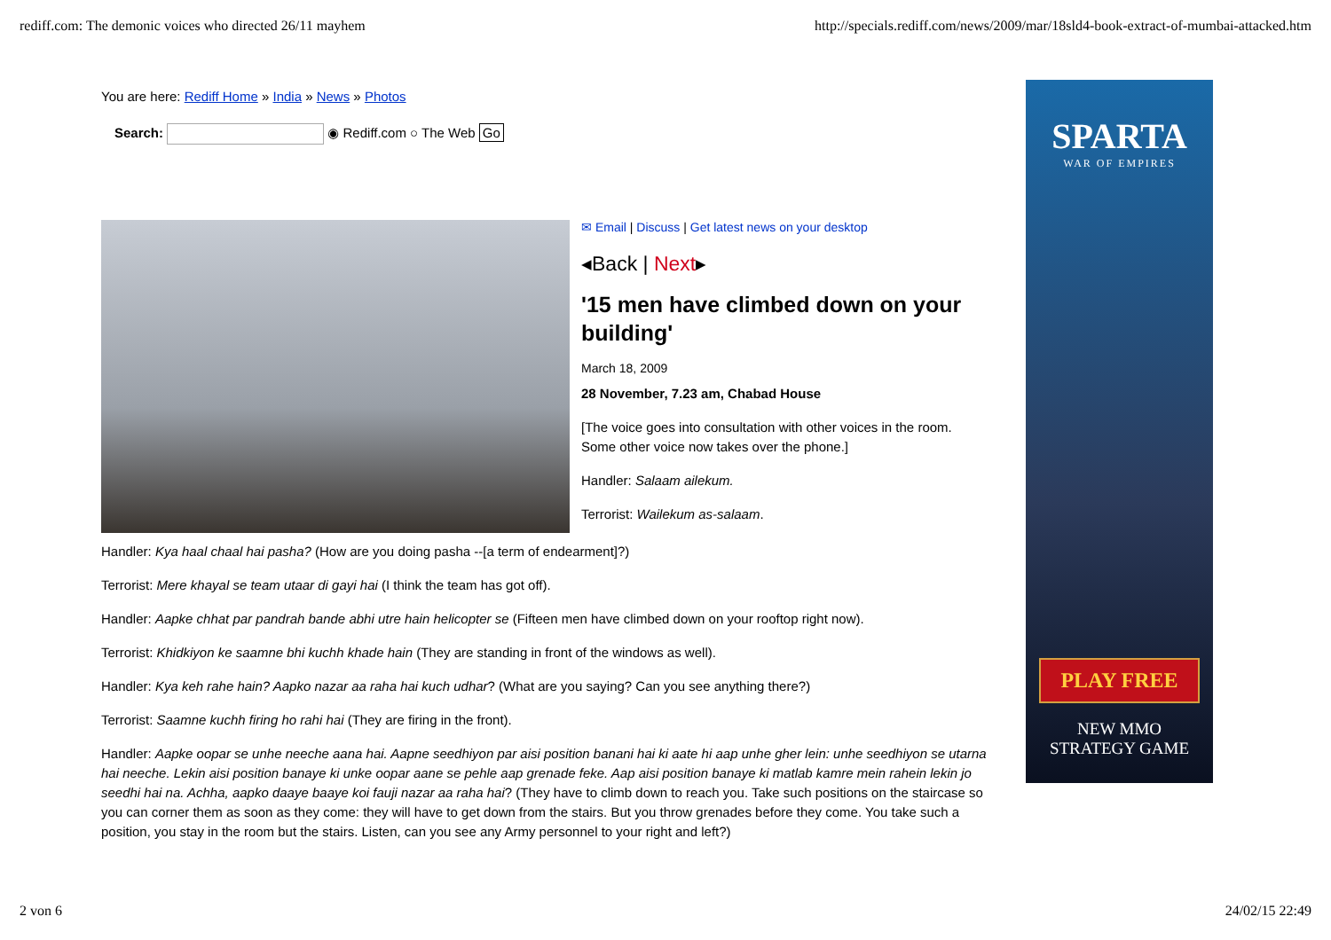rediff.com: The demonic voices who directed 26/11 mayhem http://specials.rediff.com/news/2009/mar/18sld4-book-extract-of-mumbai-attacked.htm
You are here: Rediff Home » India » News » Photos
Search: ◉ Rediff.com ○ The Web Go
✉ Email | Discuss | Get latest news on your desktop
◂Back | Next▸
'15 men have climbed down on your building'
March 18, 2009
28 November, 7.23 am, Chabad House
[The voice goes into consultation with other voices in the room. Some other voice now takes over the phone.]
Handler: Salaam ailekum.
Terrorist: Wailekum as-salaam.
Handler: Kya haal chaal hai pasha? (How are you doing pasha --[a term of endearment]?)
Terrorist: Mere khayal se team utaar di gayi hai (I think the team has got off).
Handler: Aapke chhat par pandrah bande abhi utre hain helicopter se (Fifteen men have climbed down on your rooftop right now).
Terrorist: Khidkiyon ke saamne bhi kuchh khade hain (They are standing in front of the windows as well).
Handler: Kya keh rahe hain? Aapko nazar aa raha hai kuch udhar? (What are you saying? Can you see anything there?)
Terrorist: Saamne kuchh firing ho rahi hai (They are firing in the front).
Handler: Aapke oopar se unhe neeche aana hai. Aapne seedhiyon par aisi position banani hai ki aate hi aap unhe gher lein: unhe seedhiyon se utarna hai neeche. Lekin aisi position banaye ki unke oopar aane se pehle aap grenade feke. Aap aisi position banaye ki matlab kamre mein rahein lekin jo seedhi hai na. Achha, aapko daaye baaye koi fauji nazar aa raha hai? (They have to climb down to reach you. Take such positions on the staircase so you can corner them as soon as they come: they will have to get down from the stairs. But you throw grenades before they come. You take such a position, you stay in the room but the stairs. Listen, can you see any Army personnel to your right and left?)
SPARTA
WAR OF EMPIRES
PLAY FREE
NEW MMO
STRATEGY GAME
2 von 6 24/02/15 22:49